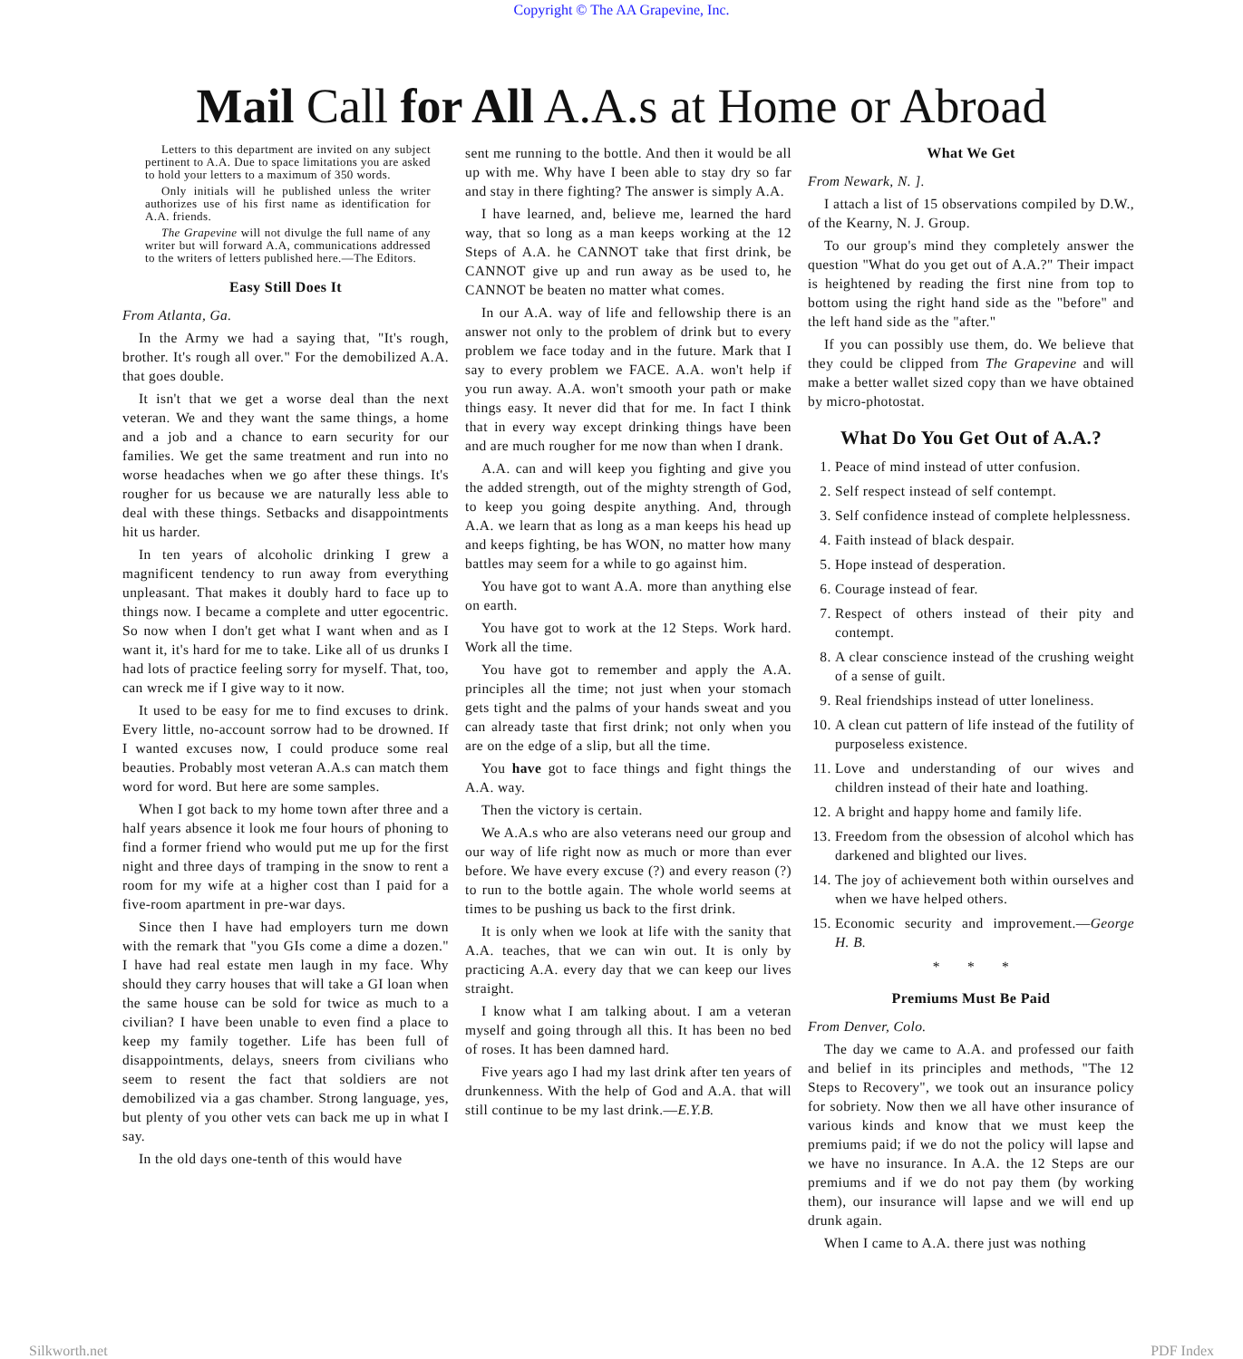Copyright © The AA Grapevine, Inc.
Mail Call for All A.A.s at Home or Abroad
Letters to this department are invited on any subject pertinent to A.A. Due to space limitations you are asked to hold your letters to a maximum of 350 words.
Only initials will he published unless the writer authorizes use of his first name as identification for A.A. friends.
The Grapevine will not divulge the full name of any writer but will forward A.A, communications addressed to the writers of letters published here.—The Editors.
Easy Still Does It
From Atlanta, Ga.
In the Army we had a saying that, "It's rough, brother. It's rough all over." For the demobilized A.A. that goes double.
It isn't that we get a worse deal than the next veteran. We and they want the same things, a home and a job and a chance to earn security for our families. We get the same treatment and run into no worse headaches when we go after these things. It's rougher for us because we are naturally less able to deal with these things. Setbacks and disappointments hit us harder.
In ten years of alcoholic drinking I grew a magnificent tendency to run away from everything unpleasant. That makes it doubly hard to face up to things now. I became a complete and utter egocentric. So now when I don't get what I want when and as I want it, it's hard for me to take. Like all of us drunks I had lots of practice feeling sorry for myself. That, too, can wreck me if I give way to it now.
It used to be easy for me to find excuses to drink. Every little, no-account sorrow had to be drowned. If I wanted excuses now, I could produce some real beauties. Probably most veteran A.A.s can match them word for word. But here are some samples.
When I got back to my home town after three and a half years absence it look me four hours of phoning to find a former friend who would put me up for the first night and three days of tramping in the snow to rent a room for my wife at a higher cost than I paid for a five-room apartment in pre-war days.
Since then I have had employers turn me down with the remark that "you GIs come a dime a dozen." I have had real estate men laugh in my face. Why should they carry houses that will take a GI loan when the same house can be sold for twice as much to a civilian? I have been unable to even find a place to keep my family together. Life has been full of disappointments, delays, sneers from civilians who seem to resent the fact that soldiers are not demobilized via a gas chamber. Strong language, yes, but plenty of you other vets can back me up in what I say.
In the old days one-tenth of this would have
sent me running to the bottle. And then it would be all up with me. Why have I been able to stay dry so far and stay in there fighting? The answer is simply A.A.
I have learned, and, believe me, learned the hard way, that so long as a man keeps working at the 12 Steps of A.A. he CANNOT take that first drink, be CANNOT give up and run away as be used to, he CANNOT be beaten no matter what comes.
In our A.A. way of life and fellowship there is an answer not only to the problem of drink but to every problem we face today and in the future. Mark that I say to every problem we FACE. A.A. won't help if you run away. A.A. won't smooth your path or make things easy. It never did that for me. In fact I think that in every way except drinking things have been and are much rougher for me now than when I drank.
A.A. can and will keep you fighting and give you the added strength, out of the mighty strength of God, to keep you going despite anything. And, through A.A. we learn that as long as a man keeps his head up and keeps fighting, be has WON, no matter how many battles may seem for a while to go against him.
You have got to want A.A. more than anything else on earth.
You have got to work at the 12 Steps. Work hard. Work all the time.
You have got to remember and apply the A.A. principles all the time; not just when your stomach gets tight and the palms of your hands sweat and you can already taste that first drink; not only when you are on the edge of a slip, but all the time.
You have got to face things and fight things the A.A. way.
Then the victory is certain.
We A.A.s who are also veterans need our group and our way of life right now as much or more than ever before. We have every excuse (?) and every reason (?) to run to the bottle again. The whole world seems at times to be pushing us back to the first drink.
It is only when we look at life with the sanity that A.A. teaches, that we can win out. It is only by practicing A.A. every day that we can keep our lives straight.
I know what I am talking about. I am a veteran myself and going through all this. It has been no bed of roses. It has been damned hard.
Five years ago I had my last drink after ten years of drunkenness. With the help of God and A.A. that will still continue to be my last drink.—E.Y.B.
What We Get
From Newark, N. ].
I attach a list of 15 observations compiled by D.W., of the Kearny, N. J. Group.
To our group's mind they completely answer the question "What do you get out of A.A.?" Their impact is heightened by reading the first nine from top to bottom using the right hand side as the "before" and the left hand side as the "after."
If you can possibly use them, do. We believe that they could be clipped from The Grapevine and will make a better wallet sized copy than we have obtained by micro-photostat.
What Do You Get Out of A.A.?
1. Peace of mind instead of utter confusion.
2. Self respect instead of self contempt.
3. Self confidence instead of complete helplessness.
4. Faith instead of black despair.
5. Hope instead of desperation.
6. Courage instead of fear.
7. Respect of others instead of their pity and contempt.
8. A clear conscience instead of the crushing weight of a sense of guilt.
9. Real friendships instead of utter loneliness.
10. A clean cut pattern of life instead of the futility of purposeless existence.
11. Love and understanding of our wives and children instead of their hate and loathing.
12. A bright and happy home and family life.
13. Freedom from the obsession of alcohol which has darkened and blighted our lives.
14. The joy of achievement both within ourselves and when we have helped others.
15. Economic security and improvement.—George H. B.
* * *
Premiums Must Be Paid
From Denver, Colo.
The day we came to A.A. and professed our faith and belief in its principles and methods, "The 12 Steps to Recovery", we took out an insurance policy for sobriety. Now then we all have other insurance of various kinds and know that we must keep the premiums paid; if we do not the policy will lapse and we have no insurance. In A.A. the 12 Steps are our premiums and if we do not pay them (by working them), our insurance will lapse and we will end up drunk again.
When I came to A.A. there just was nothing
Silkworth.net PDF Index